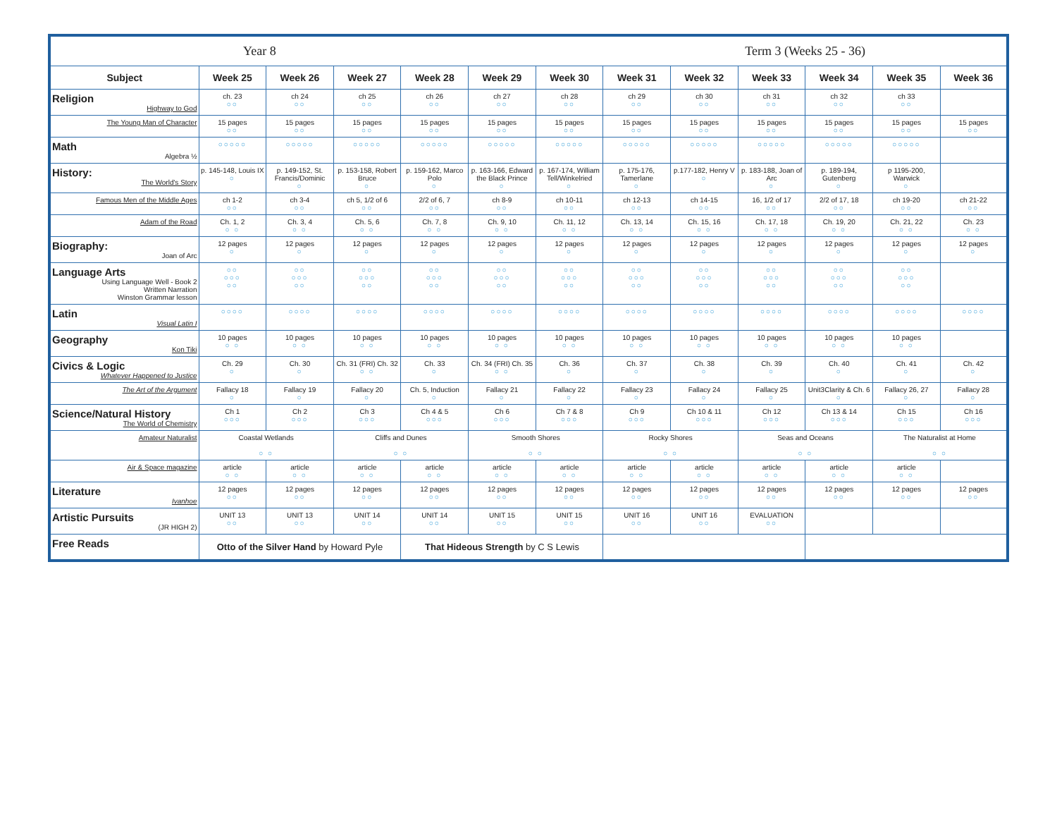| Year 8 | | | | | Term 3 (Weeks 25 - 36) | | | | | | | |
| Subject | Week 25 | Week 26 | Week 27 | Week 28 | Week 29 | Week 30 | Week 31 | Week 32 | Week 33 | Week 34 | Week 35 | Week 36 |
| Religion Highway to God | ch. 23 ○○ | ch 24 ○○ | ch 25 ○○ | ch 26 ○○ | ch 27 ○○ | ch 28 ○○ | ch 29 ○○ | ch 30 ○○ | ch 31 ○○ | ch 32 ○○ | ch 33 ○○ | |
| The Young Man of Character | 15 pages ○○ | 15 pages ○○ | 15 pages ○○ | 15 pages ○○ | 15 pages ○○ | 15 pages ○○ | 15 pages ○○ | 15 pages ○○ | 15 pages ○○ | 15 pages ○○ | 15 pages ○○ | 15 pages ○○ |
| Math Algebra ½ | ○○○○○ | ○○○○○ | ○○○○○ | ○○○○○ | ○○○○○ | ○○○○○ | ○○○○○ | ○○○○○ | ○○○○○ | ○○○○○ | ○○○○○ | |
| History: The World's Story | p. 145-148, Louis IX ○ | p. 149-152, St. Francis/Dominic ○ | p. 153-158, Robert Bruce ○ | p. 159-162, Marco Polo ○ | p. 163-166, Edward the Black Prince ○ | p. 167-174, William Tell/Winkelried ○ | p. 175-176, Tamerlane ○ | p.177-182, Henry V ○ | p. 183-188, Joan of Arc ○ | p. 189-194, Gutenberg ○ | p 1195-200, Warwick ○ | |
| Famous Men of the Middle Ages | ch 1-2 ○○ | ch 3-4 ○○ | ch 5, 1/2 of 6 ○○ | 2/2 of 6, 7 ○○ | ch 8-9 ○○ | ch 10-11 ○○ | ch 12-13 ○○ | ch 14-15 ○○ | 16, 1/2 of 17 ○○ | 2/2 of 17, 18 ○○ | ch 19-20 ○○ | ch 21-22 ○○ |
| Adam of the Road | Ch. 1, 2 ○ ○ | Ch. 3, 4 ○ ○ | Ch. 5, 6 ○ ○ | Ch. 7, 8 ○ ○ | Ch. 9, 10 ○ ○ | Ch. 11, 12 ○ ○ | Ch. 13, 14 ○ ○ | Ch. 15, 16 ○ ○ | Ch. 17, 18 ○ ○ | Ch. 19, 20 ○ ○ | Ch. 21, 22 ○ ○ | Ch. 23 ○ ○ |
| Biography: Joan of Arc | 12 pages ○ | 12 pages ○ | 12 pages ○ | 12 pages ○ | 12 pages ○ | 12 pages ○ | 12 pages ○ | 12 pages ○ | 12 pages ○ | 12 pages ○ | 12 pages ○ | 12 pages ○ |
| Language Arts Using Language Well - Book 2 Written Narration Winston Grammar lesson | ○○ ○○○ ○○ | ○○ ○○○ ○○ | ○○ ○○○ ○○ | ○○ ○○○ ○○ | ○○ ○○○ ○○ | ○○ ○○○ ○○ | ○○ ○○○ ○○ | ○○ ○○○ ○○ | ○○ ○○○ ○○ | ○○ ○○○ ○○ | ○○ ○○○ ○○ | |
| Latin Visual Latin I | ○○○○ | ○○○○ | ○○○○ | ○○○○ | ○○○○ | ○○○○ | ○○○○ | ○○○○ | ○○○○ | ○○○○ | ○○○○ | ○○○○ |
| Geography Kon Tiki | 10 pages ○ ○ | 10 pages ○ ○ | 10 pages ○ ○ | 10 pages ○ ○ | 10 pages ○ ○ | 10 pages ○ ○ | 10 pages ○ ○ | 10 pages ○ ○ | 10 pages ○ ○ | 10 pages ○ ○ | 10 pages ○ ○ | |
| Civics & Logic Whatever Happened to Justice | Ch. 29 ○ | Ch. 30 ○ | Ch. 31 (FRI) Ch. 32 ○ ○ | Ch. 33 ○ | Ch. 34 (FRI) Ch. 35 ○ ○ | Ch. 36 ○ | Ch. 37 ○ | Ch. 38 ○ | Ch. 39 ○ | Ch. 40 ○ | Ch. 41 ○ | Ch. 42 ○ |
| The Art of the Argument | Fallacy 18 ○ | Fallacy 19 ○ | Fallacy 20 ○ | Ch. 5, Induction ○ | Fallacy 21 ○ | Fallacy 22 ○ | Fallacy 23 ○ | Fallacy 24 ○ | Fallacy 25 ○ | Unit3Clarity & Ch. 6 ○ | Fallacy 26, 27 ○ | Fallacy 28 ○ |
| Science/Natural History The World of Chemistry | Ch 1 ○○○ | Ch 2 ○○○ | Ch 3 ○○○ | Ch 4 & 5 ○○○ | Ch 6 ○○○ | Ch 7 & 8 ○○○ | Ch 9 ○○○ | Ch 10 & 11 ○○○ | Ch 12 ○○○ | Ch 13 & 14 ○○○ | Ch 15 ○○○ | Ch 16 ○○○ |
| Amateur Naturalist | Coastal Wetlands ○ ○ | | Cliffs and Dunes ○ ○ | | Smooth Shores ○ ○ | | Rocky Shores ○ ○ | | Seas and Oceans ○ ○ | | The Naturalist at Home ○ ○ | |
| Air & Space magazine | article ○ ○ | article ○ ○ | article ○ ○ | article ○ ○ | article ○ ○ | article ○ ○ | article ○ ○ | article ○ ○ | article ○ ○ | article ○ ○ | article ○ ○ | |
| Literature Ivanhoe | 12 pages ○○ | 12 pages ○○ | 12 pages ○○ | 12 pages ○○ | 12 pages ○○ | 12 pages ○○ | 12 pages ○○ | 12 pages ○○ | 12 pages ○○ | 12 pages ○○ | 12 pages ○○ | 12 pages ○○ |
| Artistic Pursuits (JR HIGH 2) | UNIT 13 ○○ | UNIT 13 ○○ | UNIT 14 ○○ | UNIT 14 ○○ | UNIT 15 ○○ | UNIT 15 ○○ | UNIT 16 ○○ | UNIT 16 ○○ | EVALUATION ○○ | | | |
| Free Reads | Otto of the Silver Hand by Howard Pyle | | | That Hideous Strength by C S Lewis | | | | | | | | |